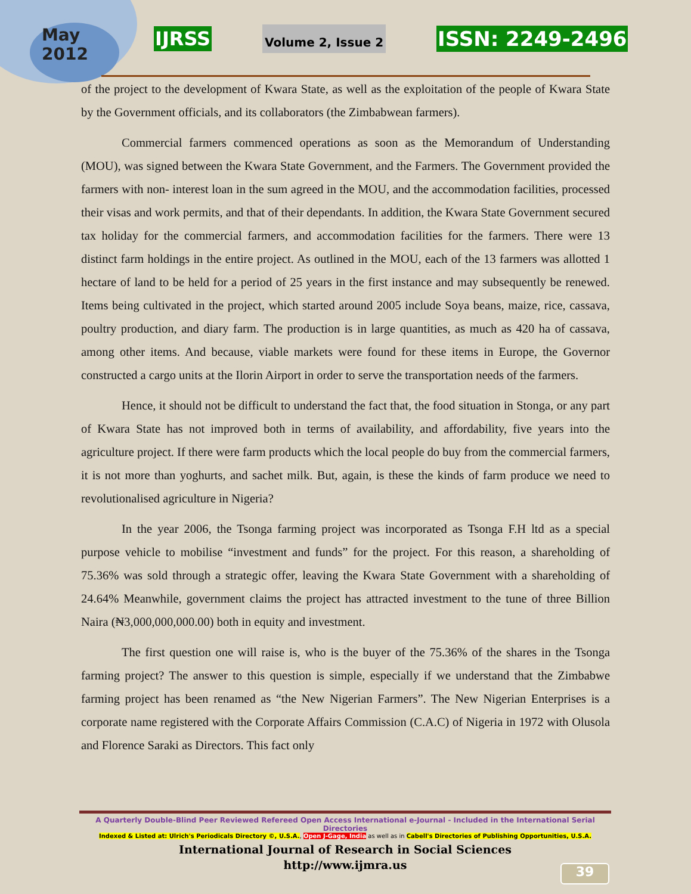May
2012
IJRSS Volume 2, Issue 2 ISSN: 2249-2496
of the project to the development of Kwara State, as well as the exploitation of the people of Kwara State by the Government officials, and its collaborators (the Zimbabwean farmers).
Commercial farmers commenced operations as soon as the Memorandum of Understanding (MOU), was signed between the Kwara State Government, and the Farmers. The Government provided the farmers with non- interest loan in the sum agreed in the MOU, and the accommodation facilities, processed their visas and work permits, and that of their dependants. In addition, the Kwara State Government secured tax holiday for the commercial farmers, and accommodation facilities for the farmers. There were 13 distinct farm holdings in the entire project. As outlined in the MOU, each of the 13 farmers was allotted 1 hectare of land to be held for a period of 25 years in the first instance and may subsequently be renewed. Items being cultivated in the project, which started around 2005 include Soya beans, maize, rice, cassava, poultry production, and diary farm. The production is in large quantities, as much as 420 ha of cassava, among other items. And because, viable markets were found for these items in Europe, the Governor constructed a cargo units at the Ilorin Airport in order to serve the transportation needs of the farmers.
Hence, it should not be difficult to understand the fact that, the food situation in Stonga, or any part of Kwara State has not improved both in terms of availability, and affordability, five years into the agriculture project. If there were farm products which the local people do buy from the commercial farmers, it is not more than yoghurts, and sachet milk. But, again, is these the kinds of farm produce we need to revolutionalised agriculture in Nigeria?
In the year 2006, the Tsonga farming project was incorporated as Tsonga F.H ltd as a special purpose vehicle to mobilise “investment and funds” for the project. For this reason, a shareholding of 75.36% was sold through a strategic offer, leaving the Kwara State Government with a shareholding of 24.64% Meanwhile, government claims the project has attracted investment to the tune of three Billion Naira (₦3,000,000,000.00) both in equity and investment.
The first question one will raise is, who is the buyer of the 75.36% of the shares in the Tsonga farming project? The answer to this question is simple, especially if we understand that the Zimbabwe farming project has been renamed as “the New Nigerian Farmers”. The New Nigerian Enterprises is a corporate name registered with the Corporate Affairs Commission (C.A.C) of Nigeria in 1972 with Olusola and Florence Saraki as Directors. This fact only
A Quarterly Double-Blind Peer Reviewed Refereed Open Access International e-Journal - Included in the International Serial Directories
Indexed & Listed at: Ulrich's Periodicals Directory ©, U.S.A., Open J-Gage, India as well as in Cabell's Directories of Publishing Opportunities, U.S.A.
International Journal of Research in Social Sciences
http://www.ijmra.us
39